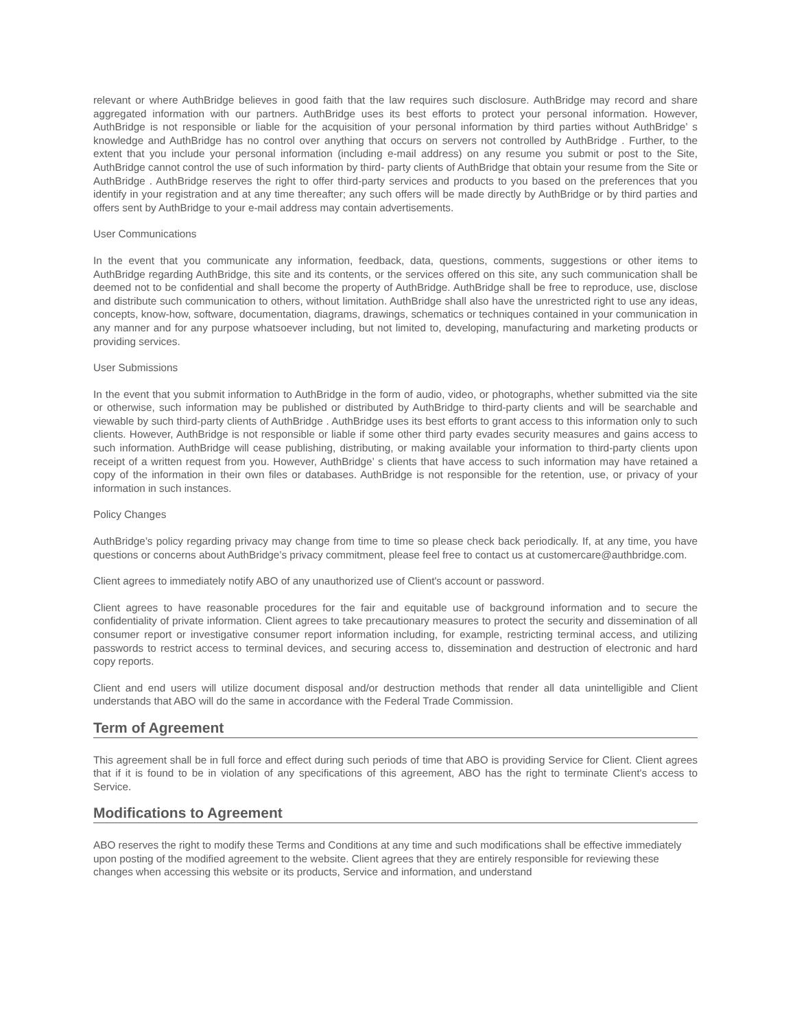relevant or where AuthBridge believes in good faith that the law requires such disclosure. AuthBridge may record and share aggregated information with our partners. AuthBridge uses its best efforts to protect your personal information. However, AuthBridge is not responsible or liable for the acquisition of your personal information by third parties without AuthBridge’ s knowledge and AuthBridge has no control over anything that occurs on servers not controlled by AuthBridge . Further, to the extent that you include your personal information (including e-mail address) on any resume you submit or post to the Site, AuthBridge cannot control the use of such information by third- party clients of AuthBridge that obtain your resume from the Site or AuthBridge . AuthBridge reserves the right to offer third-party services and products to you based on the preferences that you identify in your registration and at any time thereafter; any such offers will be made directly by AuthBridge or by third parties and offers sent by AuthBridge to your e-mail address may contain advertisements.
User Communications
In the event that you communicate any information, feedback, data, questions, comments, suggestions or other items to AuthBridge regarding AuthBridge, this site and its contents, or the services offered on this site, any such communication shall be deemed not to be confidential and shall become the property of AuthBridge. AuthBridge shall be free to reproduce, use, disclose and distribute such communication to others, without limitation. AuthBridge shall also have the unrestricted right to use any ideas, concepts, know-how, software, documentation, diagrams, drawings, schematics or techniques contained in your communication in any manner and for any purpose whatsoever including, but not limited to, developing, manufacturing and marketing products or providing services.
User Submissions
In the event that you submit information to AuthBridge in the form of audio, video, or photographs, whether submitted via the site or otherwise, such information may be published or distributed by AuthBridge to third-party clients and will be searchable and viewable by such third-party clients of AuthBridge . AuthBridge uses its best efforts to grant access to this information only to such clients. However, AuthBridge is not responsible or liable if some other third party evades security measures and gains access to such information. AuthBridge will cease publishing, distributing, or making available your information to third-party clients upon receipt of a written request from you. However, AuthBridge’ s clients that have access to such information may have retained a copy of the information in their own files or databases. AuthBridge is not responsible for the retention, use, or privacy of your information in such instances.
Policy Changes
AuthBridge’s policy regarding privacy may change from time to time so please check back periodically. If, at any time, you have questions or concerns about AuthBridge’s privacy commitment, please feel free to contact us at customercare@authbridge.com.
Client agrees to immediately notify ABO of any unauthorized use of Client's account or password.
Client agrees to have reasonable procedures for the fair and equitable use of background information and to secure the confidentiality of private information. Client agrees to take precautionary measures to protect the security and dissemination of all consumer report or investigative consumer report information including, for example, restricting terminal access, and utilizing passwords to restrict access to terminal devices, and securing access to, dissemination and destruction of electronic and hard copy reports.
Client and end users will utilize document disposal and/or destruction methods that render all data unintelligible and Client understands that ABO will do the same in accordance with the Federal Trade Commission.
Term of Agreement
This agreement shall be in full force and effect during such periods of time that ABO is providing Service for Client. Client agrees that if it is found to be in violation of any specifications of this agreement, ABO has the right to terminate Client's access to Service.
Modifications to Agreement
ABO reserves the right to modify these Terms and Conditions at any time and such modifications shall be effective immediately upon posting of the modified agreement to the website. Client agrees that they are entirely responsible for reviewing these changes when accessing this website or its products, Service and information, and understand